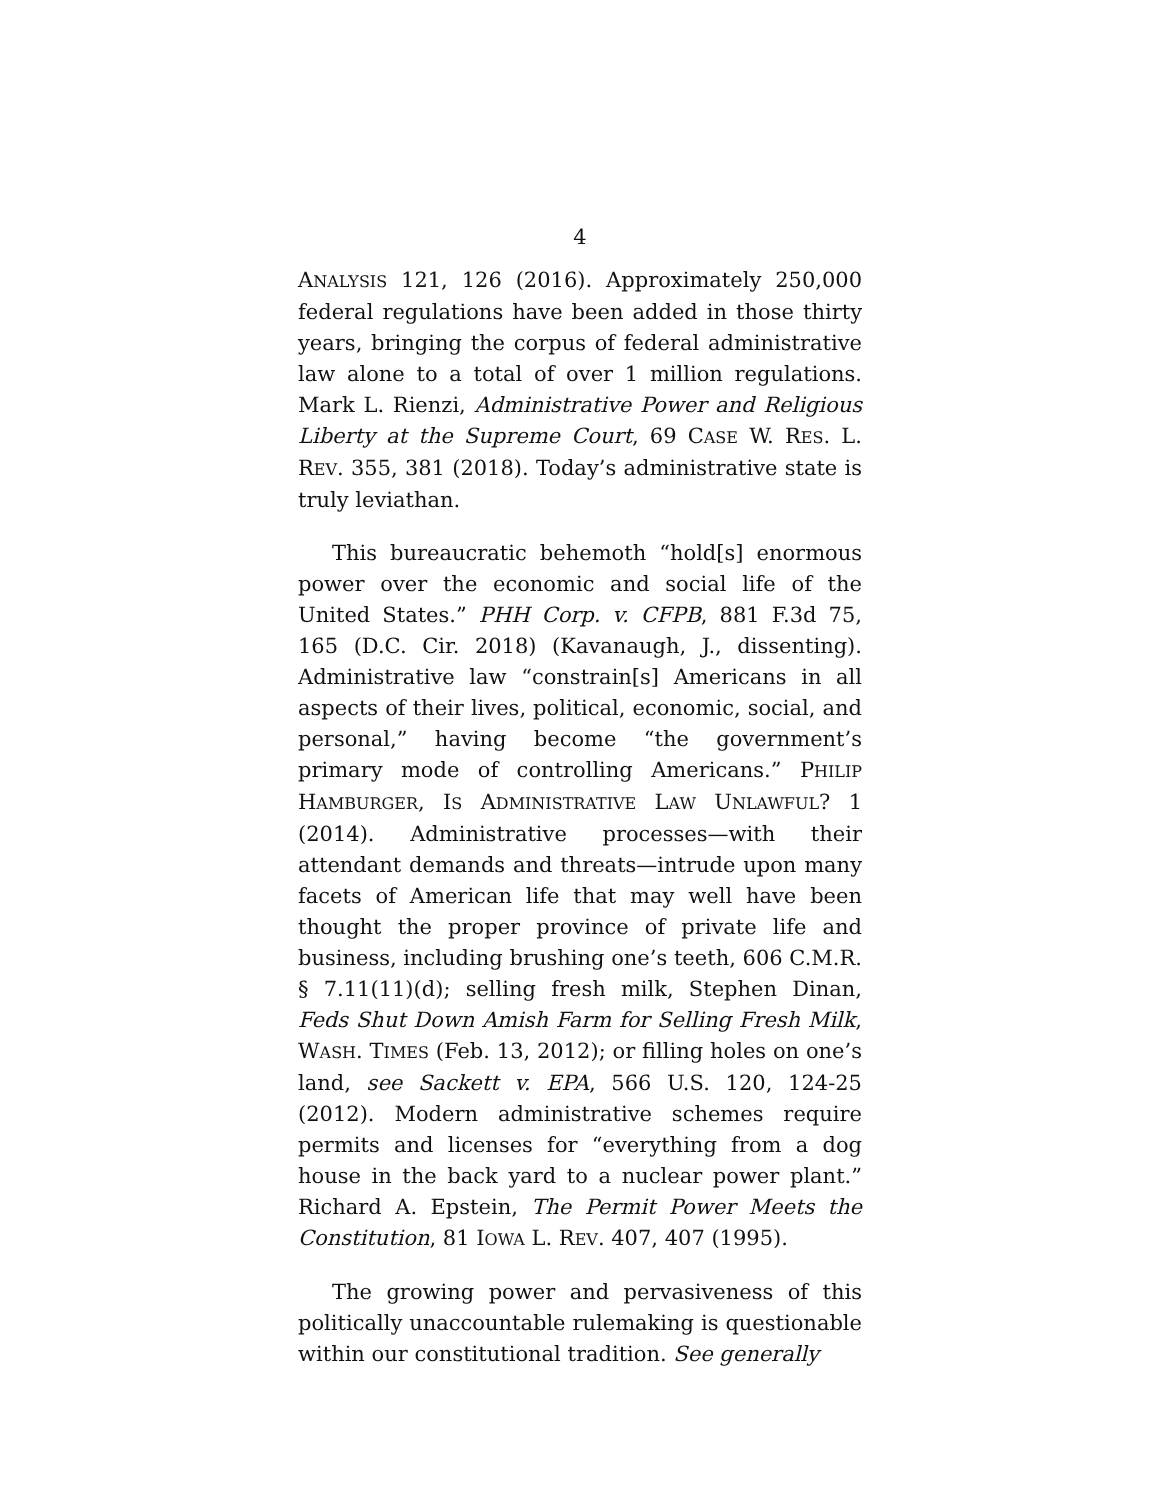4
ANALYSIS 121, 126 (2016). Approximately 250,000 federal regulations have been added in those thirty years, bringing the corpus of federal administrative law alone to a total of over 1 million regulations. Mark L. Rienzi, Administrative Power and Religious Liberty at the Supreme Court, 69 CASE W. RES. L. REV. 355, 381 (2018). Today’s administrative state is truly leviathan.
This bureaucratic behemoth “hold[s] enormous power over the economic and social life of the United States.” PHH Corp. v. CFPB, 881 F.3d 75, 165 (D.C. Cir. 2018) (Kavanaugh, J., dissenting). Administrative law “constrain[s] Americans in all aspects of their lives, political, economic, social, and personal,” having become “the government’s primary mode of controlling Americans.” PHILIP HAMBURGER, IS ADMINISTRATIVE LAW UNLAWFUL? 1 (2014). Administrative processes—with their attendant demands and threats—intrude upon many facets of American life that may well have been thought the proper province of private life and business, including brushing one’s teeth, 606 C.M.R. § 7.11(11)(d); selling fresh milk, Stephen Dinan, Feds Shut Down Amish Farm for Selling Fresh Milk, WASH. TIMES (Feb. 13, 2012); or filling holes on one’s land, see Sackett v. EPA, 566 U.S. 120, 124-25 (2012). Modern administrative schemes require permits and licenses for “everything from a dog house in the back yard to a nuclear power plant.” Richard A. Epstein, The Permit Power Meets the Constitution, 81 IOWA L. REV. 407, 407 (1995).
The growing power and pervasiveness of this politically unaccountable rulemaking is questionable within our constitutional tradition. See generally